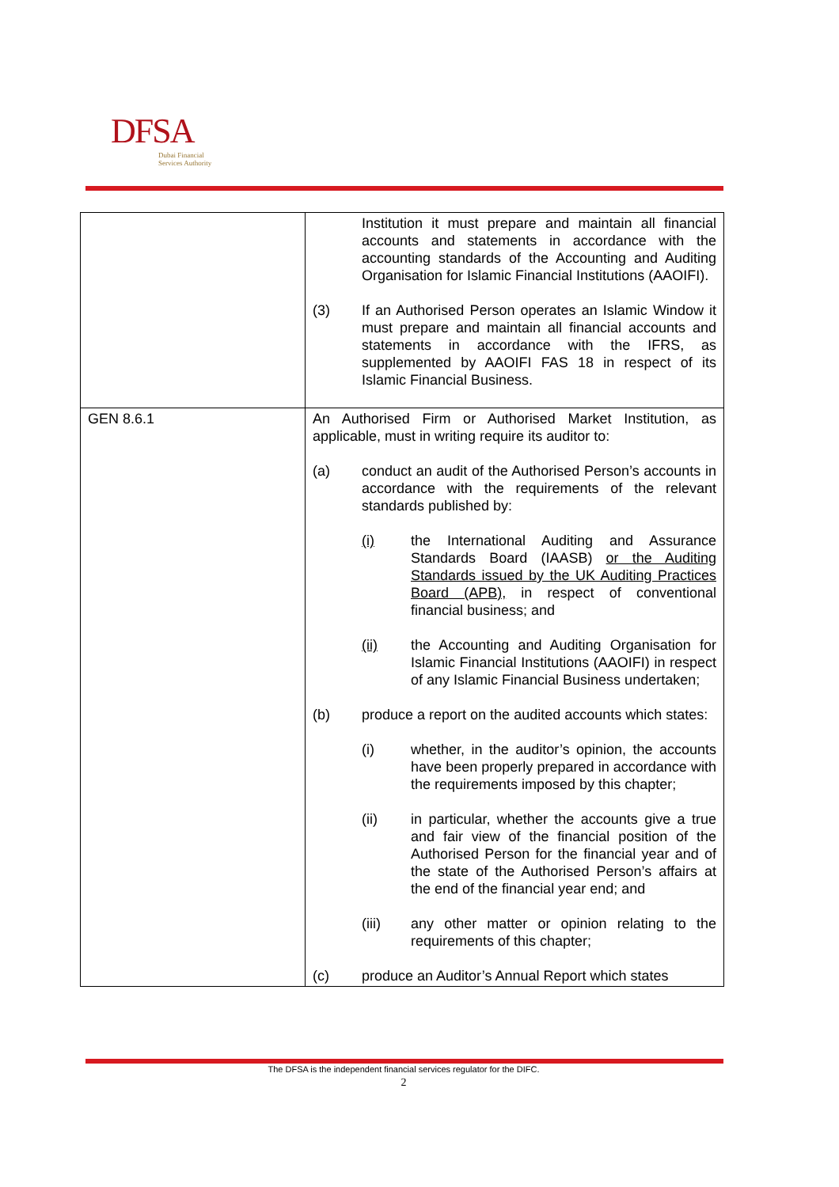DFSA
Dubai Financial
Services Authority
| | Institution it must prepare and maintain all financial accounts and statements in accordance with the accounting standards of the Accounting and Auditing Organisation for Islamic Financial Institutions (AAOIFI). (3) If an Authorised Person operates an Islamic Window it must prepare and maintain all financial accounts and statements in accordance with the IFRS, as supplemented by AAOIFI FAS 18 in respect of its Islamic Financial Business. |
| GEN 8.6.1 | An Authorised Firm or Authorised Market Institution, as applicable, must in writing require its auditor to: (a) conduct an audit of the Authorised Person’s accounts in accordance with the requirements of the relevant standards published by: (i) the International Auditing and Assurance Standards Board (IAASB) or the Auditing Standards issued by the UK Auditing Practices Board (APB), in respect of conventional financial business; and (ii) the Accounting and Auditing Organisation for Islamic Financial Institutions (AAOIFI) in respect of any Islamic Financial Business undertaken; (b) produce a report on the audited accounts which states: (i) whether, in the auditor’s opinion, the accounts have been properly prepared in accordance with the requirements imposed by this chapter; (ii) in particular, whether the accounts give a true and fair view of the financial position of the Authorised Person for the financial year and of the state of the Authorised Person’s affairs at the end of the financial year end; and (iii) any other matter or opinion relating to the requirements of this chapter; (c) produce an Auditor’s Annual Report which states |
The DFSA is the independent financial services regulator for the DIFC.
2